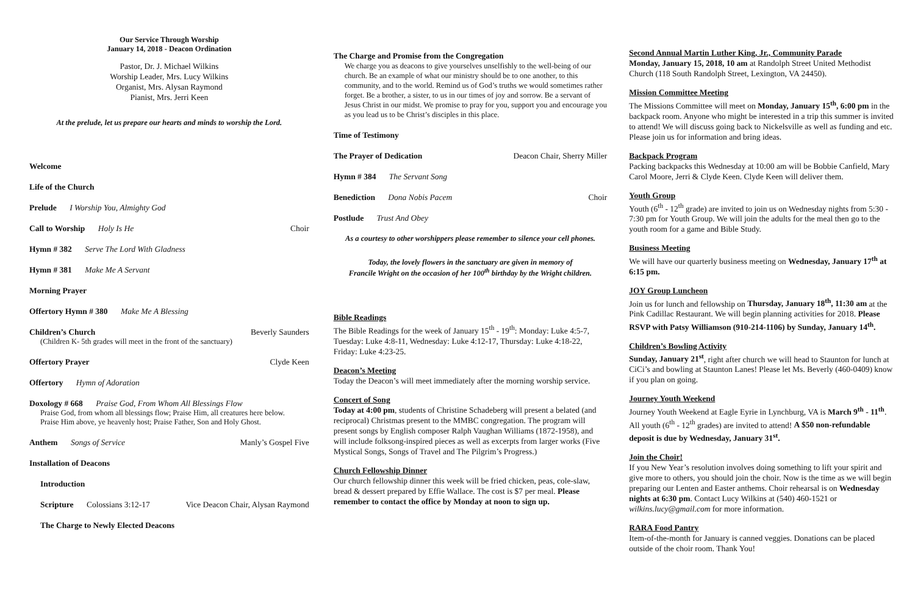Our Service Through Worship
January 14, 2018 - Deacon Ordination
Pastor, Dr. J. Michael Wilkins
Worship Leader, Mrs. Lucy Wilkins
Organist, Mrs. Alysan Raymond
Pianist, Mrs. Jerri Keen
At the prelude, let us prepare our hearts and minds to worship the Lord.
Welcome
Life of the Church
Prelude I Worship You, Almighty God
Call to Worship Holy Is He Choir
Hymn # 382 Serve The Lord With Gladness
Hymn # 381 Make Me A Servant
Morning Prayer
Offertory Hymn # 380 Make Me A Blessing
Children’s Church Beverly Saunders
(Children K- 5th grades will meet in the front of the sanctuary)
Offertory Prayer Clyde Keen
Offertory Hymn of Adoration
Doxology # 668 Praise God, From Whom All Blessings Flow
Praise God, from whom all blessings flow; Praise Him, all creatures here below.
Praise Him above, ye heavenly host; Praise Father, Son and Holy Ghost.
Anthem Songs of Service Manly’s Gospel Five
Installation of Deacons
Introduction
Scripture Colossians 3:12-17 Vice Deacon Chair, Alysan Raymond
The Charge to Newly Elected Deacons
The Charge and Promise from the Congregation
We charge you as deacons to give yourselves unselfishly to the well-being of our church. Be an example of what our ministry should be to one another, to this community, and to the world. Remind us of God’s truths we would sometimes rather forget. Be a brother, a sister, to us in our times of joy and sorrow. Be a servant of Jesus Christ in our midst. We promise to pray for you, support you and encourage you as you lead us to be Christ’s disciples in this place.
Time of Testimony
The Prayer of Dedication Deacon Chair, Sherry Miller
Hymn # 384 The Servant Song
Benediction Dona Nobis Pacem Choir
Postlude Trust And Obey
As a courtesy to other worshippers please remember to silence your cell phones.
Today, the lovely flowers in the sanctuary are given in memory of
Francile Wright on the occasion of her 100<sup>th</sup> birthday by the Wright children.
Bible Readings
The Bible Readings for the week of January 15<sup>th</sup> - 19<sup>th</sup>: Monday: Luke 4:5-7, Tuesday: Luke 4:8-11, Wednesday: Luke 4:12-17, Thursday: Luke 4:18-22, Friday: Luke 4:23-25.
Deacon’s Meeting
Today the Deacon’s will meet immediately after the morning worship service.
Concert of Song
Today at 4:00 pm, students of Christine Schadeberg will present a belated (and reciprocal) Christmas present to the MMBC congregation. The program will present songs by English composer Ralph Vaughan Williams (1872-1958), and will include folksong-inspired pieces as well as excerpts from larger works (Five Mystical Songs, Songs of Travel and The Pilgrim’s Progress.)
Church Fellowship Dinner
Our church fellowship dinner this week will be fried chicken, peas, cole-slaw, bread & dessert prepared by Effie Wallace. The cost is $7 per meal. Please remember to contact the office by Monday at noon to sign up.
Second Annual Martin Luther King, Jr., Community Parade
Monday, January 15, 2018, 10 am at Randolph Street United Methodist Church (118 South Randolph Street, Lexington, VA 24450).
Mission Committee Meeting
The Missions Committee will meet on Monday, January 15<sup>th</sup>, 6:00 pm in the backpack room. Anyone who might be interested in a trip this summer is invited to attend! We will discuss going back to Nickelsville as well as funding and etc. Please join us for information and bring ideas.
Backpack Program
Packing backpacks this Wednesday at 10:00 am will be Bobbie Canfield, Mary Carol Moore, Jerri & Clyde Keen. Clyde Keen will deliver them.
Youth Group
Youth (6<sup>th</sup> - 12<sup>th</sup> grade) are invited to join us on Wednesday nights from 5:30 - 7:30 pm for Youth Group. We will join the adults for the meal then go to the youth room for a game and Bible Study.
Business Meeting
We will have our quarterly business meeting on Wednesday, January 17<sup>th</sup> at 6:15 pm.
JOY Group Luncheon
Join us for lunch and fellowship on Thursday, January 18<sup>th</sup>, 11:30 am at the Pink Cadillac Restaurant. We will begin planning activities for 2018. Please RSVP with Patsy Williamson (910-214-1106) by Sunday, January 14<sup>th</sup>.
Children’s Bowling Activity
Sunday, January 21<sup>st</sup>, right after church we will head to Staunton for lunch at CiCi’s and bowling at Staunton Lanes! Please let Ms. Beverly (460-0409) know if you plan on going.
Journey Youth Weekend
Journey Youth Weekend at Eagle Eyrie in Lynchburg, VA is March 9<sup>th</sup> - 11<sup>th</sup>. All youth (6<sup>th</sup> - 12<sup>th</sup> grades) are invited to attend! A $50 non-refundable deposit is due by Wednesday, January 31<sup>st</sup>.
Join the Choir!
If you New Year’s resolution involves doing something to lift your spirit and give more to others, you should join the choir. Now is the time as we will begin preparing our Lenten and Easter anthems. Choir rehearsal is on Wednesday nights at 6:30 pm. Contact Lucy Wilkins at (540) 460-1521 or wilkins.lucy@gmail.com for more information.
RARA Food Pantry
Item-of-the-month for January is canned veggies. Donations can be placed outside of the choir room. Thank You!